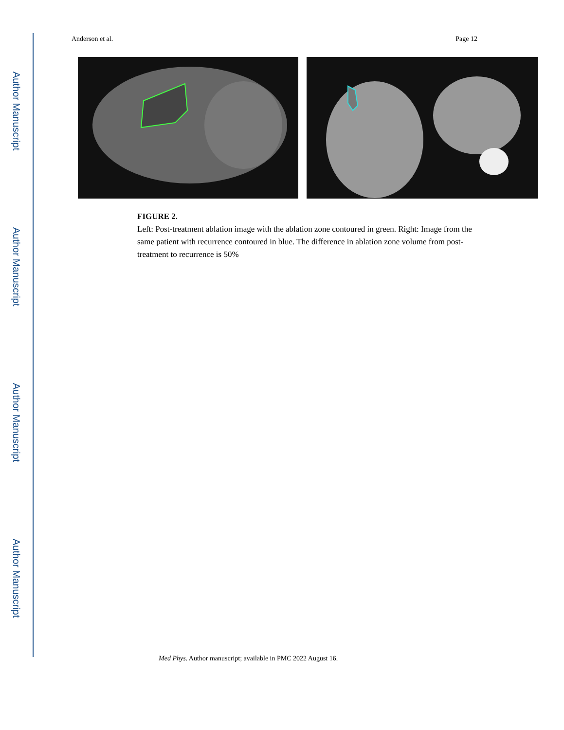Author Manuscript
Author Manuscript
Author Manuscript
Author Manuscript
Anderson et al. Page 12
FIGURE 2.
Left: Post-treatment ablation image with the ablation zone contoured in green. Right: Image from the same patient with recurrence contoured in blue. The difference in ablation zone volume from post-treatment to recurrence is 50%
Med Phys. Author manuscript; available in PMC 2022 August 16.